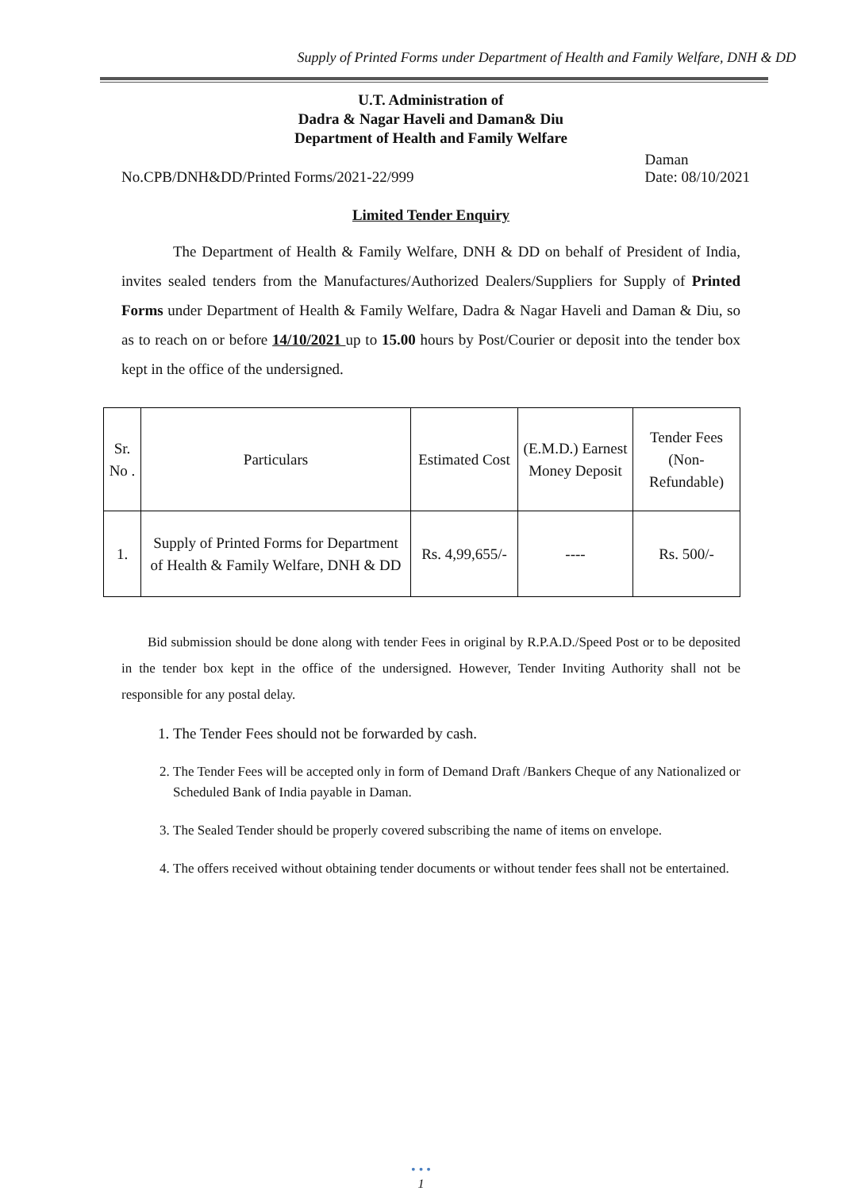Supply of Printed Forms under Department of Health and Family Welfare, DNH & DD
U.T. Administration of
Dadra & Nagar Haveli and Daman& Diu
Department of Health and Family Welfare
No.CPB/DNH&DD/Printed Forms/2021-22/999 Daman
Date: 08/10/2021
Limited Tender Enquiry
The Department of Health & Family Welfare, DNH & DD on behalf of President of India, invites sealed tenders from the Manufactures/Authorized Dealers/Suppliers for Supply of Printed Forms under Department of Health & Family Welfare, Dadra & Nagar Haveli and Daman & Diu, so as to reach on or before 14/10/2021 up to 15.00 hours by Post/Courier or deposit into the tender box kept in the office of the undersigned.
| Sr. No . | Particulars | Estimated Cost | (E.M.D.) Earnest Money Deposit | Tender Fees (Non-Refundable) |
| 1. | Supply of Printed Forms for Department of Health & Family Welfare, DNH & DD | Rs. 4,99,655/- | ---- | Rs. 500/- |
Bid submission should be done along with tender Fees in original by R.P.A.D./Speed Post or to be deposited in the tender box kept in the office of the undersigned. However, Tender Inviting Authority shall not be responsible for any postal delay.
1. The Tender Fees should not be forwarded by cash.
2. The Tender Fees will be accepted only in form of Demand Draft /Bankers Cheque of any Nationalized or Scheduled Bank of India payable in Daman.
3. The Sealed Tender should be properly covered subscribing the name of items on envelope.
4. The offers received without obtaining tender documents or without tender fees shall not be entertained.
• • •
1